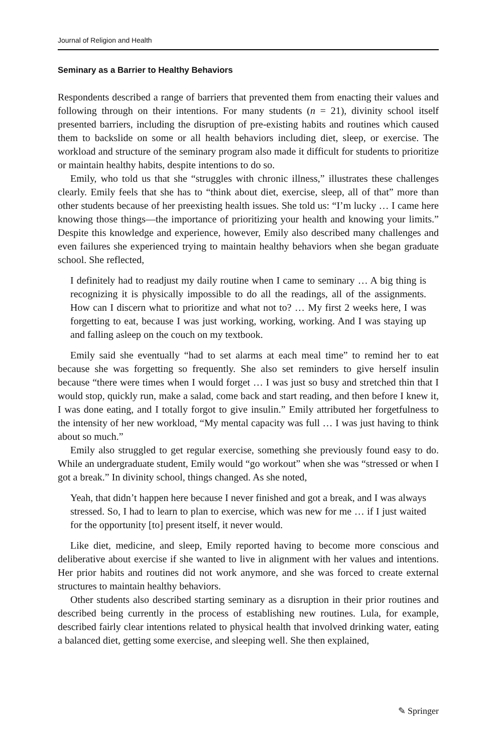Journal of Religion and Health
Seminary as a Barrier to Healthy Behaviors
Respondents described a range of barriers that prevented them from enacting their values and following through on their intentions. For many students (n = 21), divinity school itself presented barriers, including the disruption of pre-existing habits and routines which caused them to backslide on some or all health behaviors including diet, sleep, or exercise. The workload and structure of the seminary program also made it difficult for students to prioritize or maintain healthy habits, despite intentions to do so.
Emily, who told us that she “struggles with chronic illness,” illustrates these challenges clearly. Emily feels that she has to “think about diet, exercise, sleep, all of that” more than other students because of her preexisting health issues. She told us: “I’m lucky … I came here knowing those things—the importance of prioritizing your health and knowing your limits.” Despite this knowledge and experience, however, Emily also described many challenges and even failures she experienced trying to maintain healthy behaviors when she began graduate school. She reflected,
I definitely had to readjust my daily routine when I came to seminary … A big thing is recognizing it is physically impossible to do all the readings, all of the assignments. How can I discern what to prioritize and what not to? … My first 2 weeks here, I was forgetting to eat, because I was just working, working, working. And I was staying up and falling asleep on the couch on my textbook.
Emily said she eventually “had to set alarms at each meal time” to remind her to eat because she was forgetting so frequently. She also set reminders to give herself insulin because “there were times when I would forget … I was just so busy and stretched thin that I would stop, quickly run, make a salad, come back and start reading, and then before I knew it, I was done eating, and I totally forgot to give insulin.” Emily attributed her forgetfulness to the intensity of her new workload, “My mental capacity was full … I was just having to think about so much.”
Emily also struggled to get regular exercise, something she previously found easy to do. While an undergraduate student, Emily would “go workout” when she was “stressed or when I got a break.” In divinity school, things changed. As she noted,
Yeah, that didn’t happen here because I never finished and got a break, and I was always stressed. So, I had to learn to plan to exercise, which was new for me … if I just waited for the opportunity [to] present itself, it never would.
Like diet, medicine, and sleep, Emily reported having to become more conscious and deliberative about exercise if she wanted to live in alignment with her values and intentions. Her prior habits and routines did not work anymore, and she was forced to create external structures to maintain healthy behaviors.
Other students also described starting seminary as a disruption in their prior routines and described being currently in the process of establishing new routines. Lula, for example, described fairly clear intentions related to physical health that involved drinking water, eating a balanced diet, getting some exercise, and sleeping well. She then explained,
✎ Springer